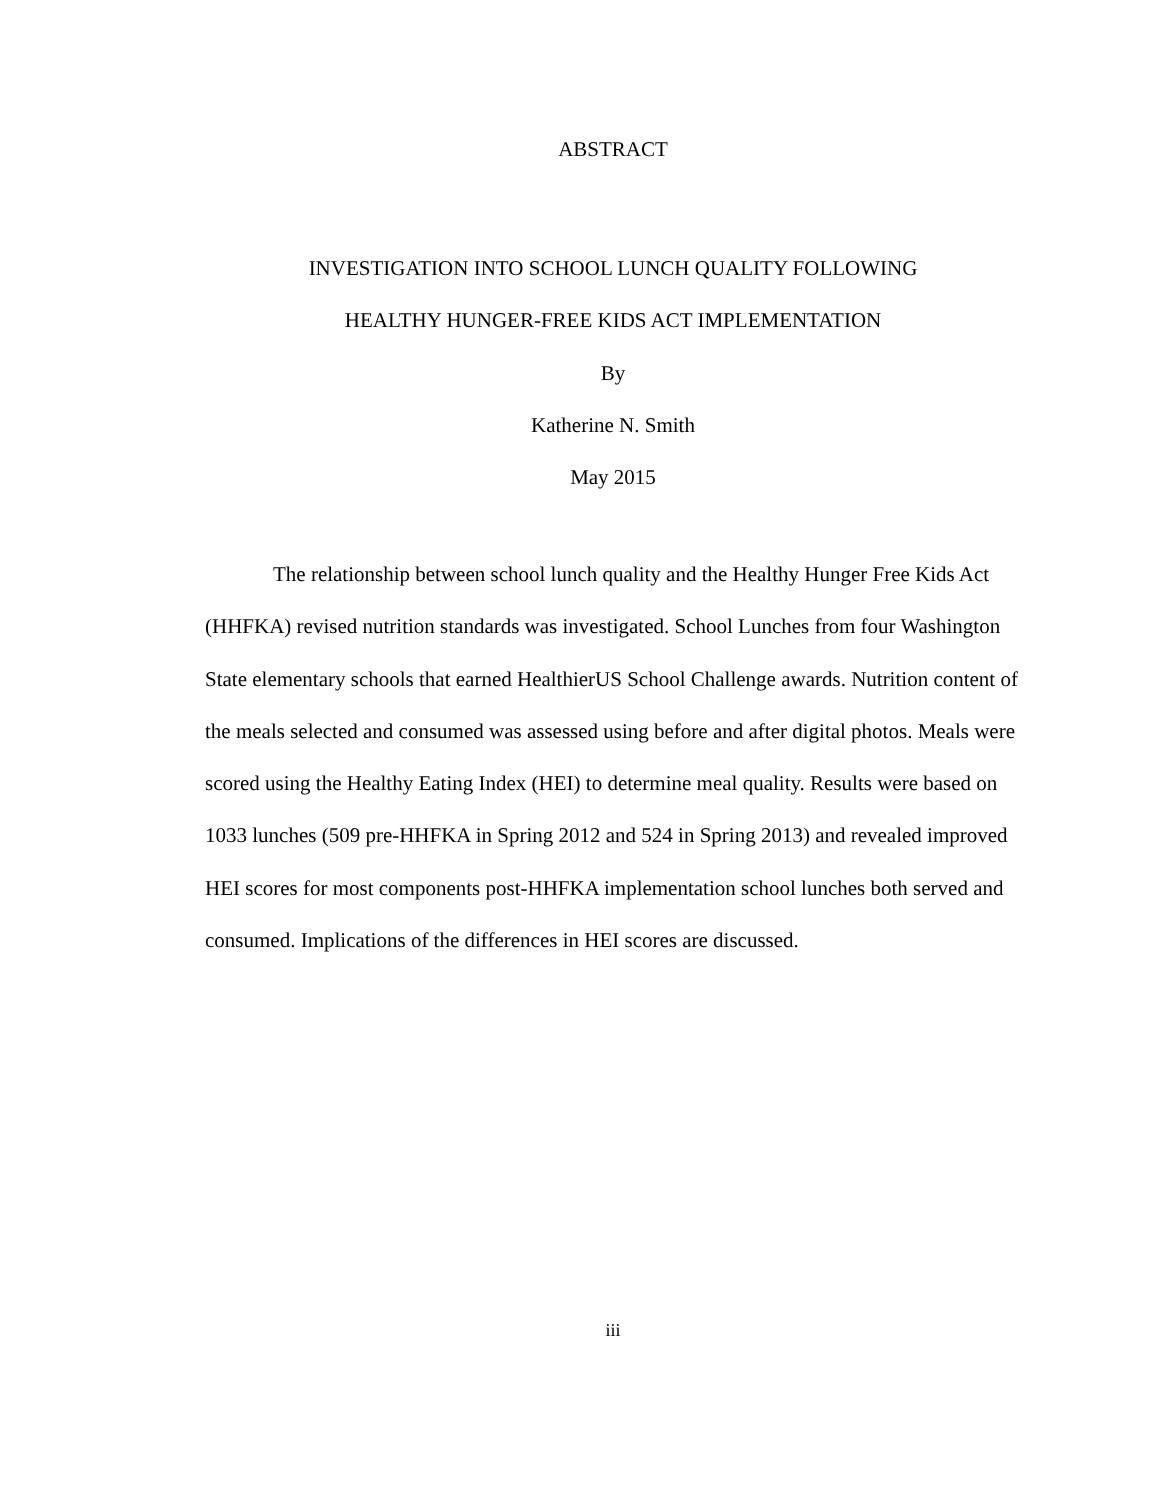ABSTRACT
INVESTIGATION INTO SCHOOL LUNCH QUALITY FOLLOWING
HEALTHY HUNGER-FREE KIDS ACT IMPLEMENTATION
By
Katherine N. Smith
May 2015
The relationship between school lunch quality and the Healthy Hunger Free Kids Act (HHFKA) revised nutrition standards was investigated. School Lunches from four Washington State elementary schools that earned HealthierUS School Challenge awards. Nutrition content of the meals selected and consumed was assessed using before and after digital photos. Meals were scored using the Healthy Eating Index (HEI) to determine meal quality. Results were based on 1033 lunches (509 pre-HHFKA in Spring 2012 and 524 in Spring 2013) and revealed improved HEI scores for most components post-HHFKA implementation school lunches both served and consumed. Implications of the differences in HEI scores are discussed.
iii